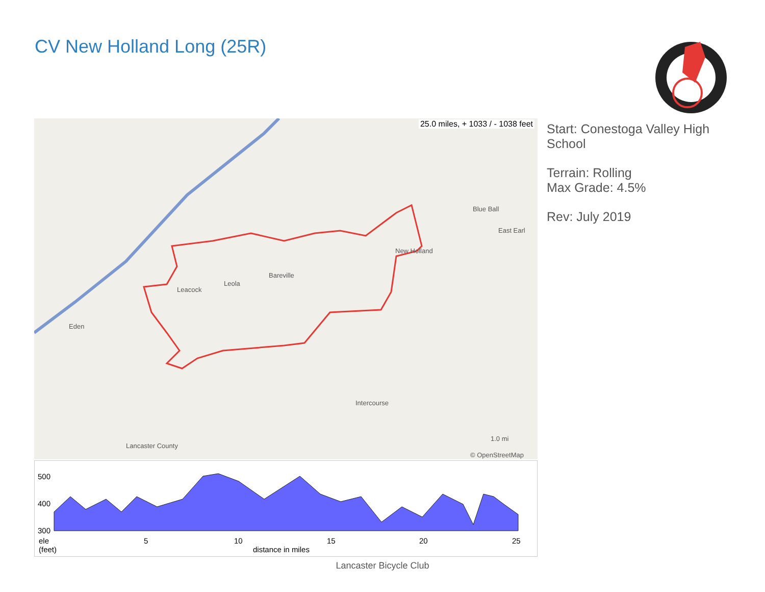CV New Holland Long (25R)
25.0 miles, + 1033 / - 1038 feet
Bareville
Leola
Leacock
New Holland
Blue Ball
East Earl
Eden
Intercourse
Lancaster County
1.0 mi
© OpenStreetMap
Start: Conestoga Valley High School
Terrain: Rolling
Max Grade: 4.5%
Rev: July 2019
500
400
300
5 10 15 20 25 ele
(feet) distance in miles
Lancaster Bicycle Club